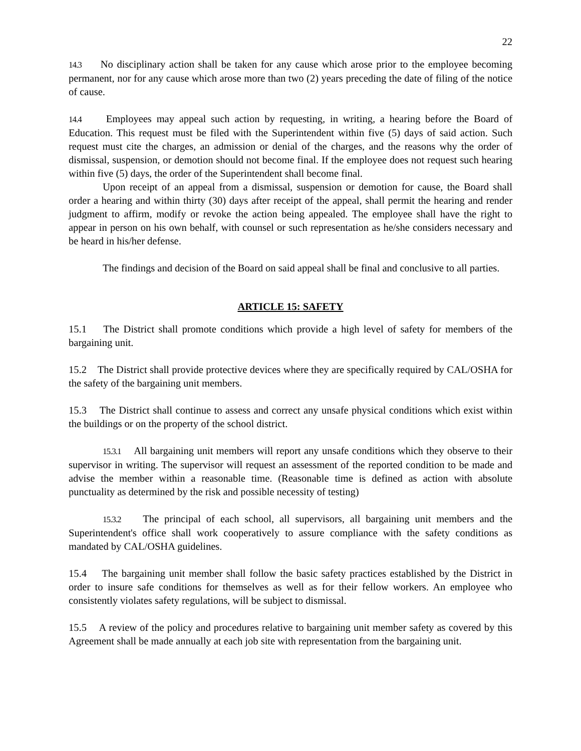22
14.3 No disciplinary action shall be taken for any cause which arose prior to the employee becoming permanent, nor for any cause which arose more than two (2) years preceding the date of filing of the notice of cause.
14.4 Employees may appeal such action by requesting, in writing, a hearing before the Board of Education. This request must be filed with the Superintendent within five (5) days of said action. Such request must cite the charges, an admission or denial of the charges, and the reasons why the order of dismissal, suspension, or demotion should not become final. If the employee does not request such hearing within five (5) days, the order of the Superintendent shall become final.
Upon receipt of an appeal from a dismissal, suspension or demotion for cause, the Board shall order a hearing and within thirty (30) days after receipt of the appeal, shall permit the hearing and render judgment to affirm, modify or revoke the action being appealed. The employee shall have the right to appear in person on his own behalf, with counsel or such representation as he/she considers necessary and be heard in his/her defense.
The findings and decision of the Board on said appeal shall be final and conclusive to all parties.
ARTICLE 15: SAFETY
15.1 The District shall promote conditions which provide a high level of safety for members of the bargaining unit.
15.2 The District shall provide protective devices where they are specifically required by CAL/OSHA for the safety of the bargaining unit members.
15.3 The District shall continue to assess and correct any unsafe physical conditions which exist within the buildings or on the property of the school district.
15.3.1 All bargaining unit members will report any unsafe conditions which they observe to their supervisor in writing. The supervisor will request an assessment of the reported condition to be made and advise the member within a reasonable time. (Reasonable time is defined as action with absolute punctuality as determined by the risk and possible necessity of testing)
15.3.2 The principal of each school, all supervisors, all bargaining unit members and the Superintendent's office shall work cooperatively to assure compliance with the safety conditions as mandated by CAL/OSHA guidelines.
15.4 The bargaining unit member shall follow the basic safety practices established by the District in order to insure safe conditions for themselves as well as for their fellow workers. An employee who consistently violates safety regulations, will be subject to dismissal.
15.5 A review of the policy and procedures relative to bargaining unit member safety as covered by this Agreement shall be made annually at each job site with representation from the bargaining unit.